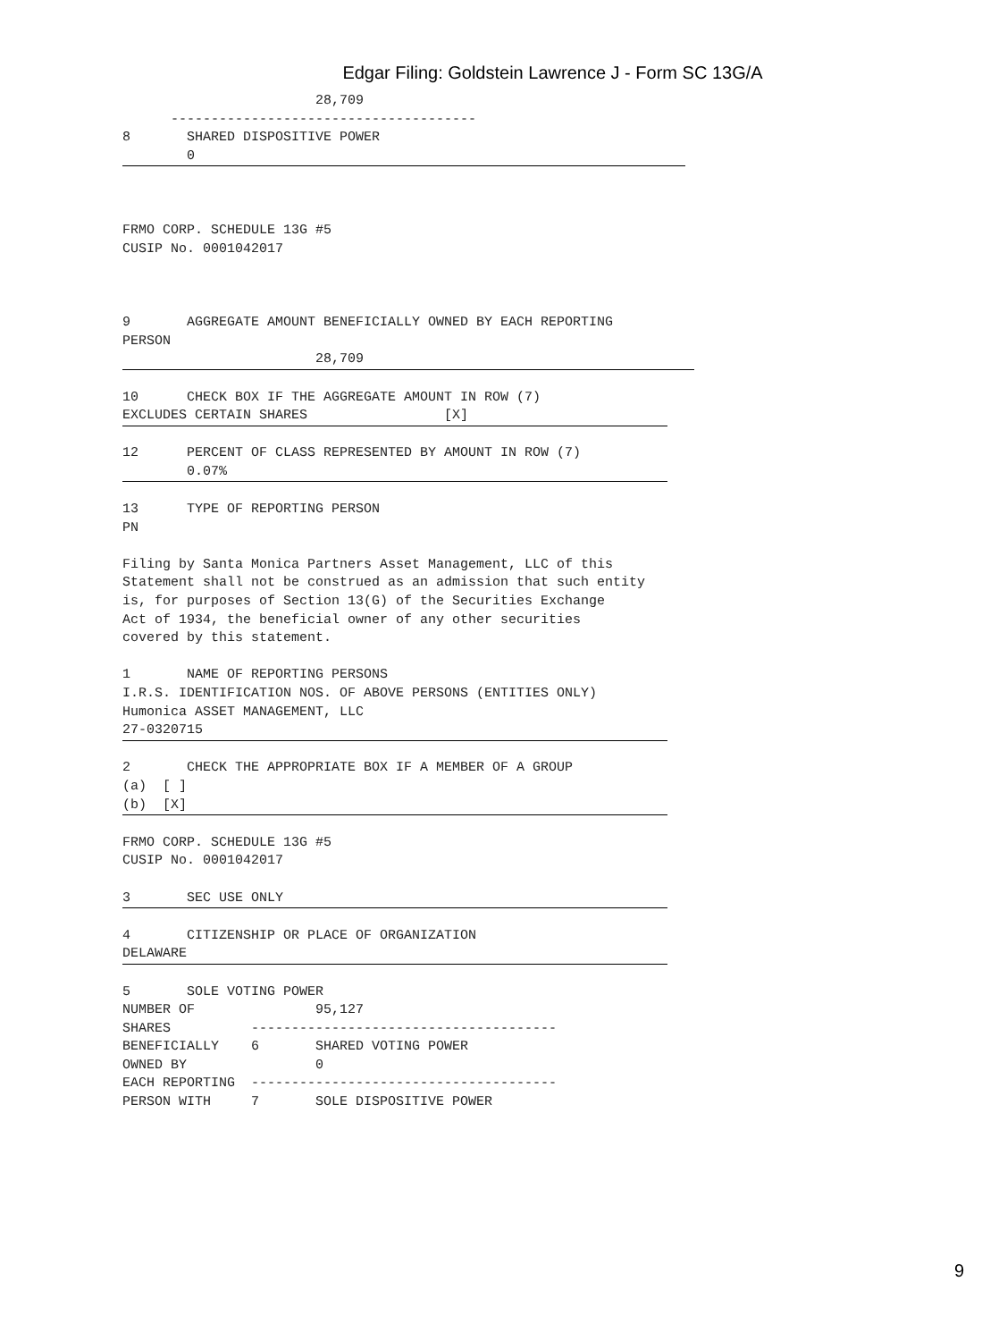Edgar Filing: Goldstein Lawrence J - Form SC 13G/A
                        28,709
      --------------------------------------
8       SHARED DISPOSITIVE POWER
        0



FRMO CORP. SCHEDULE 13G #5
CUSIP No. 0001042017



9       AGGREGATE AMOUNT BENEFICIALLY OWNED BY EACH REPORTING
PERSON
                        28,709

10      CHECK BOX IF THE AGGREGATE AMOUNT IN ROW (7)
EXCLUDES CERTAIN SHARES                 [X]

12      PERCENT OF CLASS REPRESENTED BY AMOUNT IN ROW (7)
        0.07%

13      TYPE OF REPORTING PERSON
PN

Filing by Santa Monica Partners Asset Management, LLC of this
Statement shall not be construed as an admission that such entity
is, for purposes of Section 13(G) of the Securities Exchange
Act of 1934, the beneficial owner of any other securities
covered by this statement.

1       NAME OF REPORTING PERSONS
I.R.S. IDENTIFICATION NOS. OF ABOVE PERSONS (ENTITIES ONLY)
Humonica ASSET MANAGEMENT, LLC
27-0320715

2       CHECK THE APPROPRIATE BOX IF A MEMBER OF A GROUP
(a)  [ ]
(b)  [X]

FRMO CORP. SCHEDULE 13G #5
CUSIP No. 0001042017

3       SEC USE ONLY

4       CITIZENSHIP OR PLACE OF ORGANIZATION
DELAWARE

5       SOLE VOTING POWER
NUMBER OF               95,127
SHARES          --------------------------------------
BENEFICIALLY    6       SHARED VOTING POWER
OWNED BY                0
EACH REPORTING  --------------------------------------
PERSON WITH     7       SOLE DISPOSITIVE POWER
9